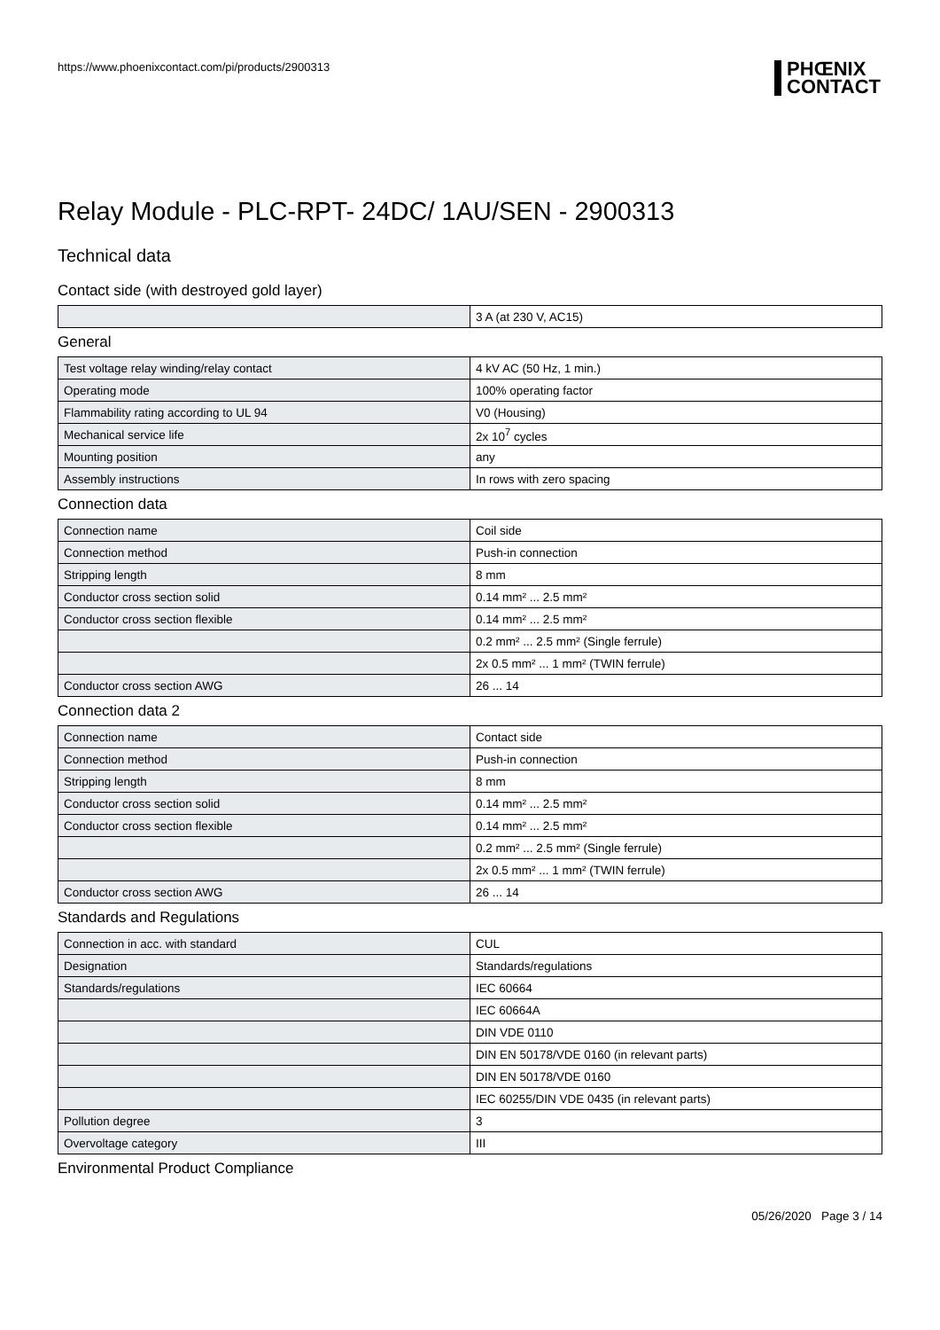https://www.phoenixcontact.com/pi/products/2900313
PHŒNIX
CONTACT
Relay Module - PLC-RPT- 24DC/ 1AU/SEN - 2900313
Technical data
Contact side (with destroyed gold layer)
| | 3 A (at 230 V, AC15) |
General
| Test voltage relay winding/relay contact | 4 kV AC (50 Hz, 1 min.) |
| Operating mode | 100% operating factor |
| Flammability rating according to UL 94 | V0 (Housing) |
| Mechanical service life | 2x 10<sup>7</sup> cycles |
| Mounting position | any |
| Assembly instructions | In rows with zero spacing |
Connection data
| Connection name | Coil side |
| Connection method | Push-in connection |
| Stripping length | 8 mm |
| Conductor cross section solid | 0.14 mm² ... 2.5 mm² |
| Conductor cross section flexible | 0.14 mm² ... 2.5 mm² |
| | 0.2 mm² ... 2.5 mm² (Single ferrule) |
| | 2x 0.5 mm² ... 1 mm² (TWIN ferrule) |
| Conductor cross section AWG | 26 ... 14 |
Connection data 2
| Connection name | Contact side |
| Connection method | Push-in connection |
| Stripping length | 8 mm |
| Conductor cross section solid | 0.14 mm² ... 2.5 mm² |
| Conductor cross section flexible | 0.14 mm² ... 2.5 mm² |
| | 0.2 mm² ... 2.5 mm² (Single ferrule) |
| | 2x 0.5 mm² ... 1 mm² (TWIN ferrule) |
| Conductor cross section AWG | 26 ... 14 |
Standards and Regulations
| Connection in acc. with standard | CUL |
| Designation | Standards/regulations |
| Standards/regulations | IEC 60664 |
| | IEC 60664A |
| | DIN VDE 0110 |
| | DIN EN 50178/VDE 0160 (in relevant parts) |
| | DIN EN 50178/VDE 0160 |
| | IEC 60255/DIN VDE 0435 (in relevant parts) |
| Pollution degree | 3 |
| Overvoltage category | III |
Environmental Product Compliance
05/26/2020 Page 3 / 14